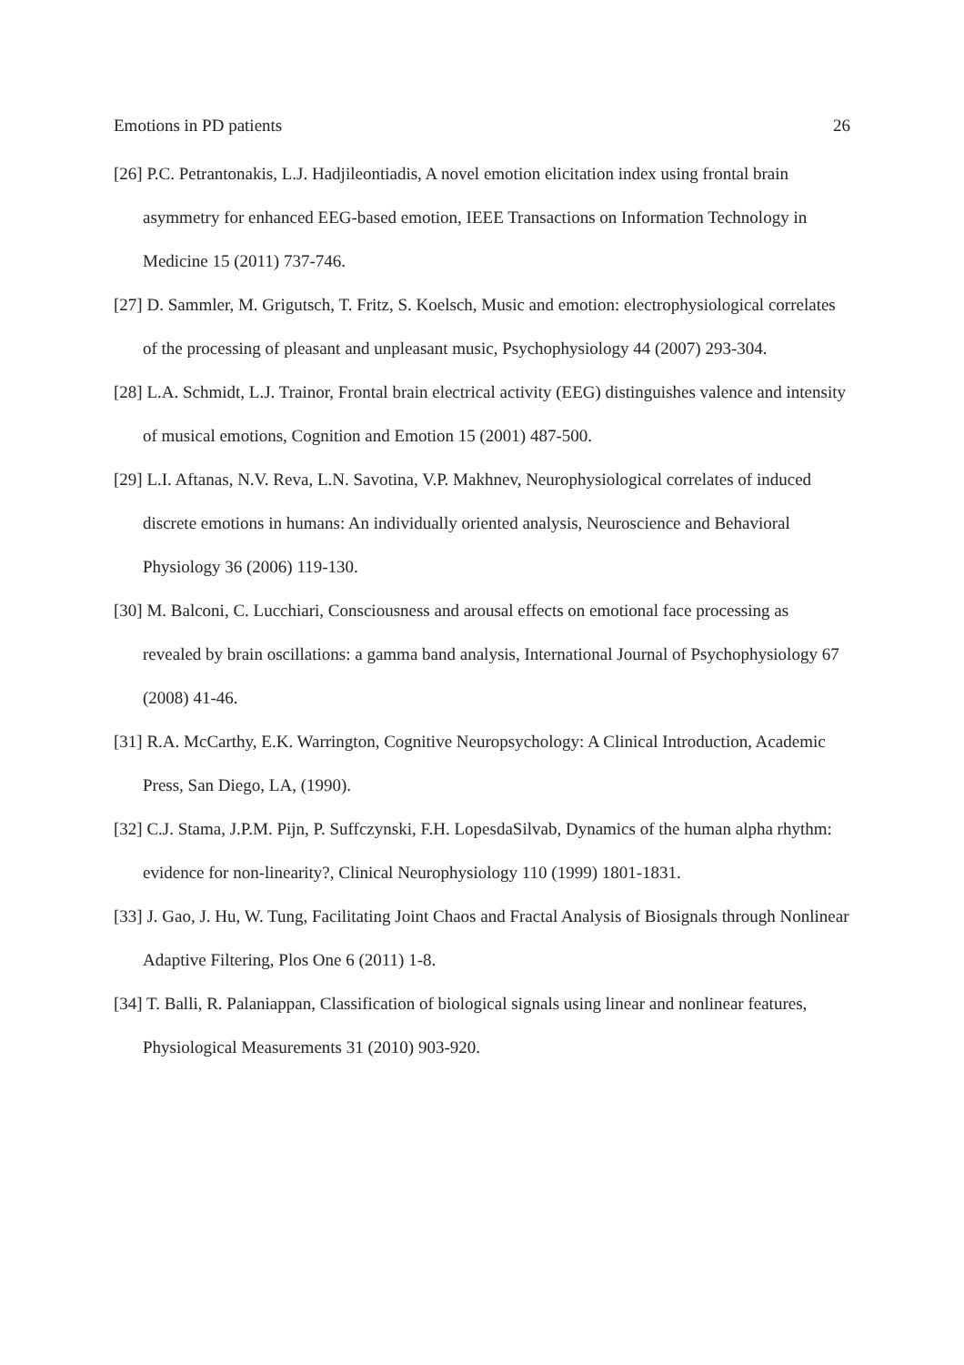Emotions in PD patients 26
[26] P.C. Petrantonakis, L.J. Hadjileontiadis, A novel emotion elicitation index using frontal brain asymmetry for enhanced EEG-based emotion, IEEE Transactions on Information Technology in Medicine 15 (2011) 737-746.
[27] D. Sammler, M. Grigutsch, T. Fritz, S. Koelsch, Music and emotion: electrophysiological correlates of the processing of pleasant and unpleasant music, Psychophysiology 44 (2007) 293-304.
[28] L.A. Schmidt, L.J. Trainor, Frontal brain electrical activity (EEG) distinguishes valence and intensity of musical emotions, Cognition and Emotion 15 (2001) 487-500.
[29] L.I. Aftanas, N.V. Reva, L.N. Savotina, V.P. Makhnev, Neurophysiological correlates of induced discrete emotions in humans: An individually oriented analysis, Neuroscience and Behavioral Physiology 36 (2006) 119-130.
[30] M. Balconi, C. Lucchiari, Consciousness and arousal effects on emotional face processing as revealed by brain oscillations: a gamma band analysis, International Journal of Psychophysiology 67 (2008) 41-46.
[31] R.A. McCarthy, E.K. Warrington, Cognitive Neuropsychology: A Clinical Introduction, Academic Press, San Diego, LA, (1990).
[32] C.J. Stama, J.P.M. Pijn, P. Suffczynski, F.H. LopesdaSilvab, Dynamics of the human alpha rhythm: evidence for non-linearity?, Clinical Neurophysiology 110 (1999) 1801-1831.
[33] J. Gao, J. Hu, W. Tung, Facilitating Joint Chaos and Fractal Analysis of Biosignals through Nonlinear Adaptive Filtering, Plos One 6 (2011) 1-8.
[34] T. Balli, R. Palaniappan, Classification of biological signals using linear and nonlinear features, Physiological Measurements 31 (2010) 903-920.